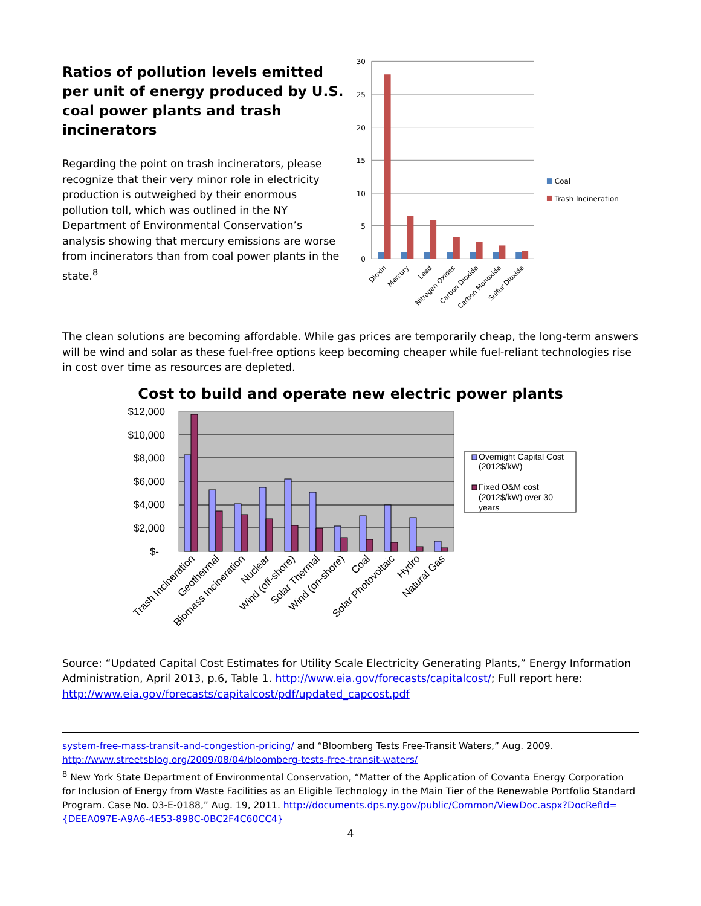Ratios of pollution levels emitted per unit of energy produced by U.S. coal power plants and trash incinerators
Regarding the point on trash incinerators, please recognize that their very minor role in electricity production is outweighed by their enormous pollution toll, which was outlined in the NY Department of Environmental Conservation’s analysis showing that mercury emissions are worse from incinerators than from coal power plants in the state.<sup>8</sup>
30
25
20
15
10
5
0
Coal
Trash Incineration
Dioxin
Mercury
Lead
Nitrogen Oxides
Carbon Dioxide
Carbon Monoxide
Sulfur Dioxide
The clean solutions are becoming affordable. While gas prices are temporarily cheap, the long-term answers will be wind and solar as these fuel-free options keep becoming cheaper while fuel-reliant technologies rise in cost over time as resources are depleted.
Cost to build and operate new electric power plants
$12,000
$10,000
$8,000
$6,000
$4,000
$2,000
$-
Overnight Capital Cost
(2012$/kW)
Fixed O&M cost
(2012$/kW) over 30
years
Trash Incineration
Geothermal
Biomass Incineration
Nuclear
Wind (off-shore)
Solar Thermal
Wind (on-shore)
Coal
Solar Photovoltaic
Hydro
Natural Gas
Source: “Updated Capital Cost Estimates for Utility Scale Electricity Generating Plants,” Energy Information Administration, April 2013, p.6, Table 1. http://www.eia.gov/forecasts/capitalcost/; Full report here: http://www.eia.gov/forecasts/capitalcost/pdf/updated_capcost.pdf
system-free-mass-transit-and-congestion-pricing/ and “Bloomberg Tests Free-Transit Waters,” Aug. 2009. http://www.streetsblog.org/2009/08/04/bloomberg-tests-free-transit-waters/
<sup>8</sup> New York State Department of Environmental Conservation, “Matter of the Application of Covanta Energy Corporation for Inclusion of Energy from Waste Facilities as an Eligible Technology in the Main Tier of the Renewable Portfolio Standard Program. Case No. 03-E-0188,” Aug. 19, 2011. http://documents.dps.ny.gov/public/Common/ViewDoc.aspx?DocRefId={DEEA097E-A9A6-4E53-898C-0BC2F4C60CC4}
4